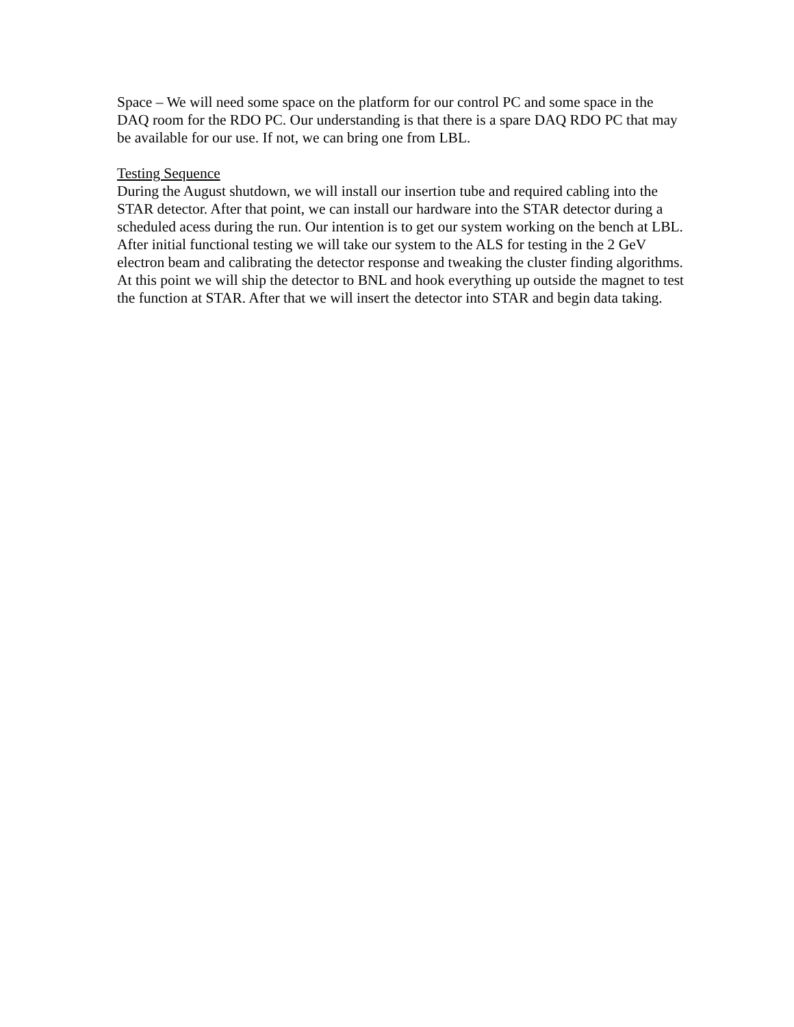Space – We will need some space on the platform for our control PC and some space in the DAQ room for the RDO PC. Our understanding is that there is a spare DAQ RDO PC that may be available for our use. If not, we can bring one from LBL.
Testing Sequence
During the August shutdown, we will install our insertion tube and required cabling into the STAR detector. After that point, we can install our hardware into the STAR detector during a scheduled acess during the run. Our intention is to get our system working on the bench at LBL. After initial functional testing we will take our system to the ALS for testing in the 2 GeV electron beam and calibrating the detector response and tweaking the cluster finding algorithms. At this point we will ship the detector to BNL and hook everything up outside the magnet to test the function at STAR. After that we will insert the detector into STAR and begin data taking.